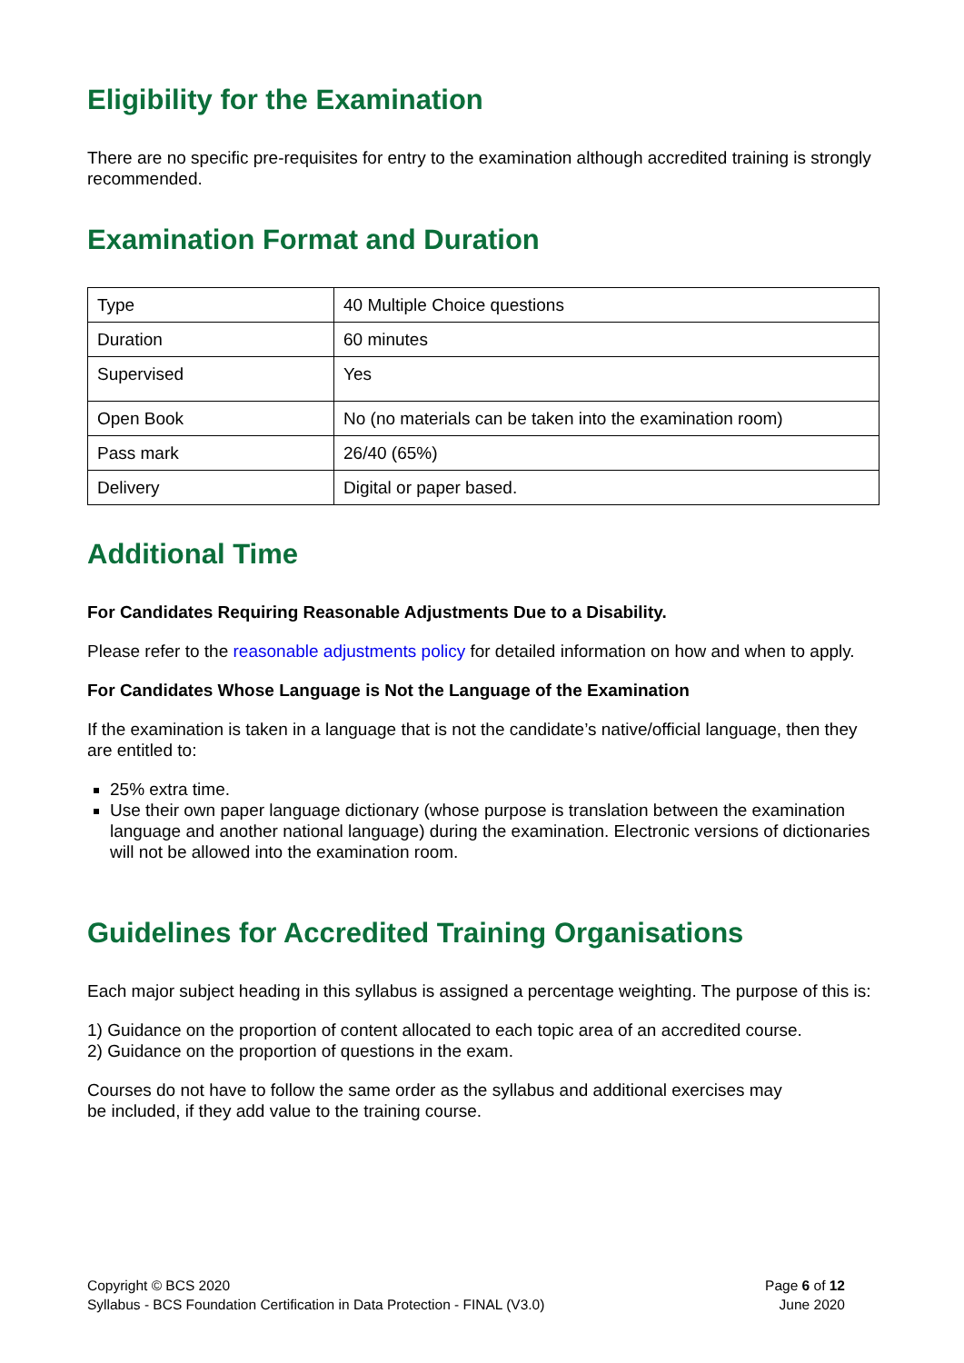Eligibility for the Examination
There are no specific pre-requisites for entry to the examination although accredited training is strongly recommended.
Examination Format and Duration
| Type | 40 Multiple Choice questions |
| Duration | 60 minutes |
| Supervised | Yes |
| Open Book | No (no materials can be taken into the examination room) |
| Pass mark | 26/40 (65%) |
| Delivery | Digital or paper based. |
Additional Time
For Candidates Requiring Reasonable Adjustments Due to a Disability.
Please refer to the reasonable adjustments policy for detailed information on how and when to apply.
For Candidates Whose Language is Not the Language of the Examination
If the examination is taken in a language that is not the candidate’s native/official language, then they are entitled to:
25% extra time.
Use their own paper language dictionary (whose purpose is translation between the examination language and another national language) during the examination. Electronic versions of dictionaries will not be allowed into the examination room.
Guidelines for Accredited Training Organisations
Each major subject heading in this syllabus is assigned a percentage weighting. The purpose of this is:
1) Guidance on the proportion of content allocated to each topic area of an accredited course.
2) Guidance on the proportion of questions in the exam.
Courses do not have to follow the same order as the syllabus and additional exercises may
be included, if they add value to the training course.
Copyright © BCS 2020
Syllabus - BCS Foundation Certification in Data Protection - FINAL (V3.0)
Page 6 of 12
June 2020